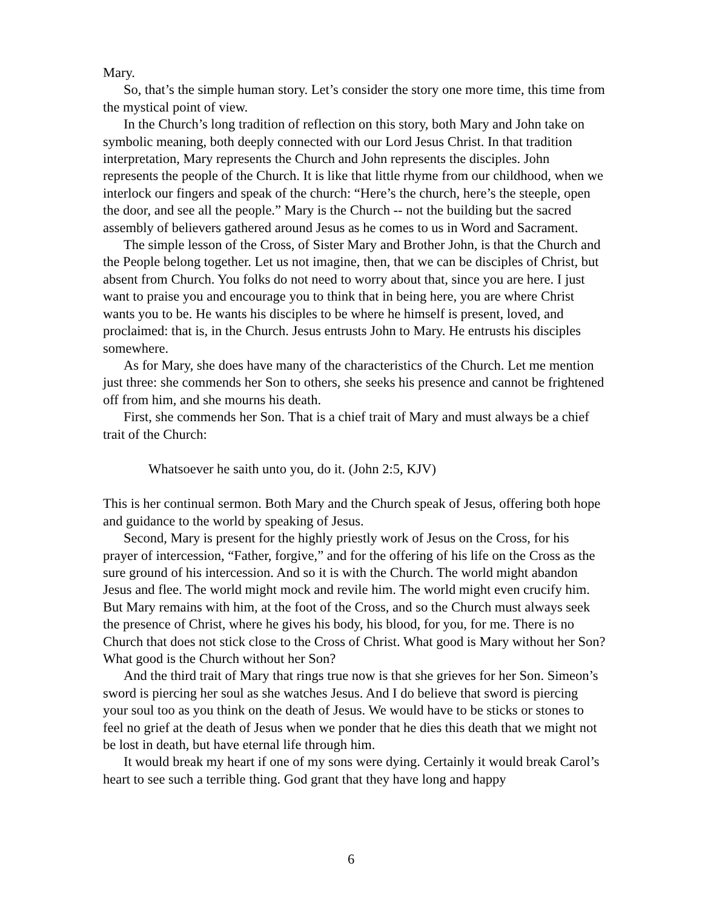Mary.
So, that’s the simple human story. Let’s consider the story one more time, this time from the mystical point of view.
In the Church’s long tradition of reflection on this story, both Mary and John take on symbolic meaning, both deeply connected with our Lord Jesus Christ. In that tradition interpretation, Mary represents the Church and John represents the disciples. John represents the people of the Church. It is like that little rhyme from our childhood, when we interlock our fingers and speak of the church: “Here’s the church, here’s the steeple, open the door, and see all the people.” Mary is the Church -- not the building but the sacred assembly of believers gathered around Jesus as he comes to us in Word and Sacrament.
The simple lesson of the Cross, of Sister Mary and Brother John, is that the Church and the People belong together. Let us not imagine, then, that we can be disciples of Christ, but absent from Church. You folks do not need to worry about that, since you are here. I just want to praise you and encourage you to think that in being here, you are where Christ wants you to be. He wants his disciples to be where he himself is present, loved, and proclaimed: that is, in the Church. Jesus entrusts John to Mary. He entrusts his disciples somewhere.
As for Mary, she does have many of the characteristics of the Church. Let me mention just three: she commends her Son to others, she seeks his presence and cannot be frightened off from him, and she mourns his death.
First, she commends her Son. That is a chief trait of Mary and must always be a chief trait of the Church:
Whatsoever he saith unto you, do it. (John 2:5, KJV)
This is her continual sermon. Both Mary and the Church speak of Jesus, offering both hope and guidance to the world by speaking of Jesus.
Second, Mary is present for the highly priestly work of Jesus on the Cross, for his prayer of intercession, “Father, forgive,” and for the offering of his life on the Cross as the sure ground of his intercession. And so it is with the Church. The world might abandon Jesus and flee. The world might mock and revile him. The world might even crucify him. But Mary remains with him, at the foot of the Cross, and so the Church must always seek the presence of Christ, where he gives his body, his blood, for you, for me. There is no Church that does not stick close to the Cross of Christ. What good is Mary without her Son? What good is the Church without her Son?
And the third trait of Mary that rings true now is that she grieves for her Son. Simeon’s sword is piercing her soul as she watches Jesus. And I do believe that sword is piercing your soul too as you think on the death of Jesus. We would have to be sticks or stones to feel no grief at the death of Jesus when we ponder that he dies this death that we might not be lost in death, but have eternal life through him.
It would break my heart if one of my sons were dying. Certainly it would break Carol’s heart to see such a terrible thing. God grant that they have long and happy
6